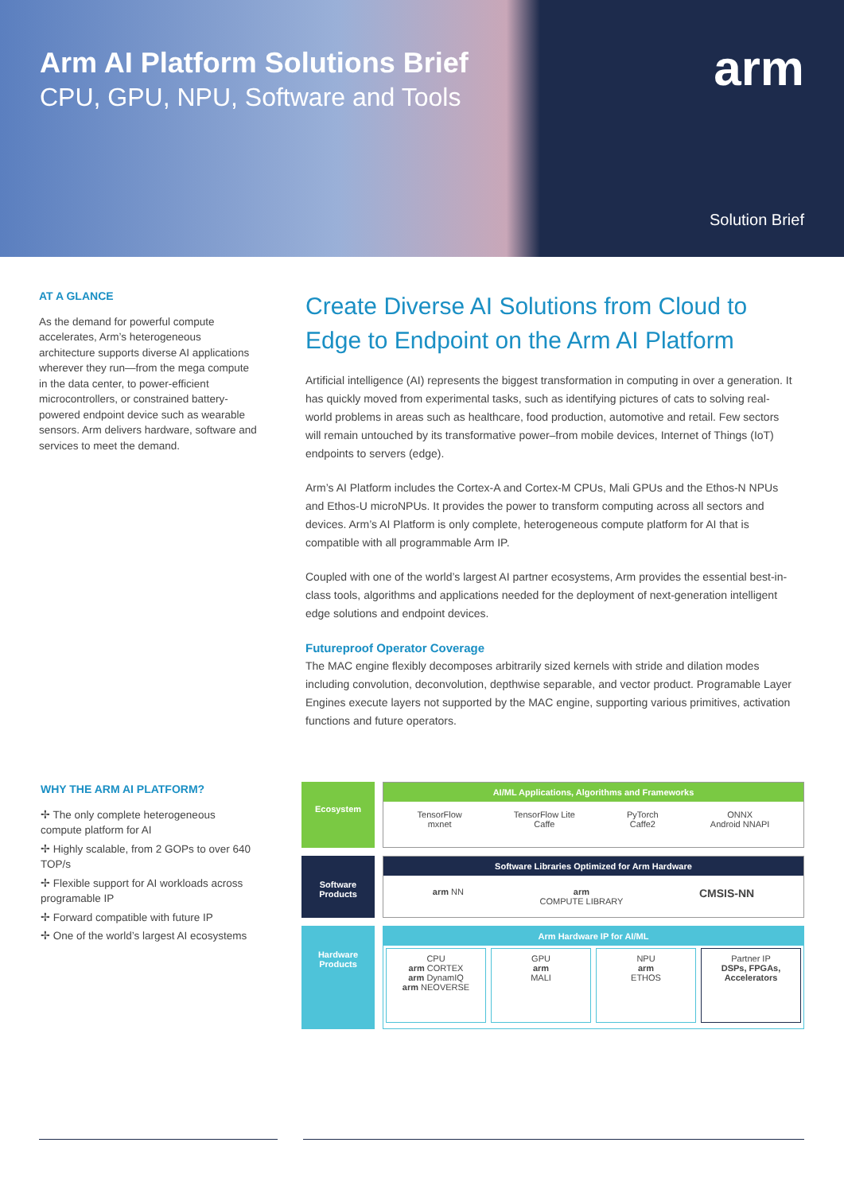Arm AI Platform Solutions Brief
CPU, GPU, NPU, Software and Tools
arm
Solution Brief
AT A GLANCE
As the demand for powerful compute accelerates, Arm’s heterogeneous architecture supports diverse AI applications wherever they run—from the mega compute in the data center, to power-efficient microcontrollers, or constrained battery-powered endpoint device such as wearable sensors. Arm delivers hardware, software and services to meet the demand.
Create Diverse AI Solutions from Cloud to Edge to Endpoint on the Arm AI Platform
Artificial intelligence (AI) represents the biggest transformation in computing in over a generation. It has quickly moved from experimental tasks, such as identifying pictures of cats to solving real-world problems in areas such as healthcare, food production, automotive and retail. Few sectors will remain untouched by its transformative power–from mobile devices, Internet of Things (IoT) endpoints to servers (edge).
Arm’s AI Platform includes the Cortex-A and Cortex-M CPUs, Mali GPUs and the Ethos-N NPUs and Ethos-U microNPUs. It provides the power to transform computing across all sectors and devices. Arm’s AI Platform is only complete, heterogeneous compute platform for AI that is compatible with all programmable Arm IP.
Coupled with one of the world’s largest AI partner ecosystems, Arm provides the essential best-in-class tools, algorithms and applications needed for the deployment of next-generation intelligent edge solutions and endpoint devices.
Futureproof Operator Coverage
The MAC engine flexibly decomposes arbitrarily sized kernels with stride and dilation modes including convolution, deconvolution, depthwise separable, and vector product. Programable Layer Engines execute layers not supported by the MAC engine, supporting various primitives, activation functions and future operators.
WHY THE ARM AI PLATFORM?
✢ The only complete heterogeneous compute platform for AI
✢ Highly scalable, from 2 GOPs to over 640 TOP/s
✢ Flexible support for AI workloads across programable IP
✢ Forward compatible with future IP
✢ One of the world’s largest AI ecosystems
Ecosystem
AI/ML Applications, Algorithms and Frameworks
TensorFlow
mxnet TensorFlow Lite
Caffe PyTorch
Caffe2 ONNX
Android NNAPI
Software Products
Software Libraries Optimized for Arm Hardware
arm NN arm
COMPUTE LIBRARY CMSIS-NN
Hardware Products
Arm Hardware IP for AI/ML
CPU
arm CORTEX
arm DynamIQ
arm NEOVERSE
GPU
arm
MALI
NPU
arm
ETHOS
Partner IP
DSPs, FPGAs, Accelerators